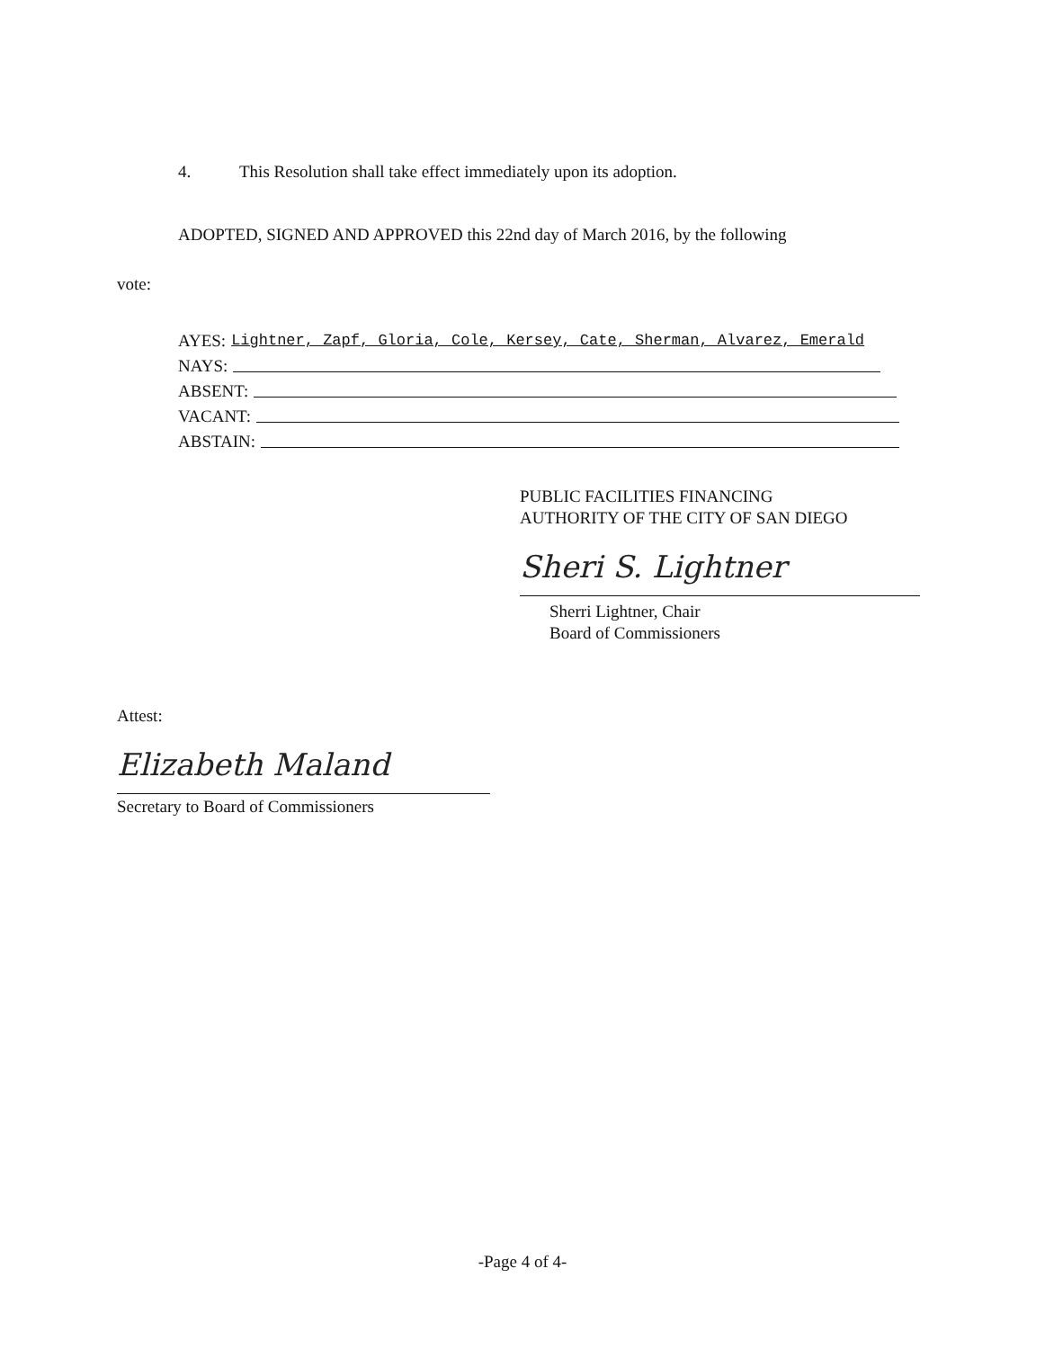4. This Resolution shall take effect immediately upon its adoption.
ADOPTED, SIGNED AND APPROVED this 22nd day of March 2016, by the following
vote:
AYES: Lightner, Zapf, Gloria, Cole, Kersey, Cate, Sherman, Alvarez, Emerald
NAYS:
ABSENT:
VACANT:
ABSTAIN:
PUBLIC FACILITIES FINANCING
AUTHORITY OF THE CITY OF SAN DIEGO
Sheri S. Lightner
Sherri Lightner, Chair
Board of Commissioners
Attest:
Elizabeth Maland
Secretary to Board of Commissioners
-Page 4 of 4-